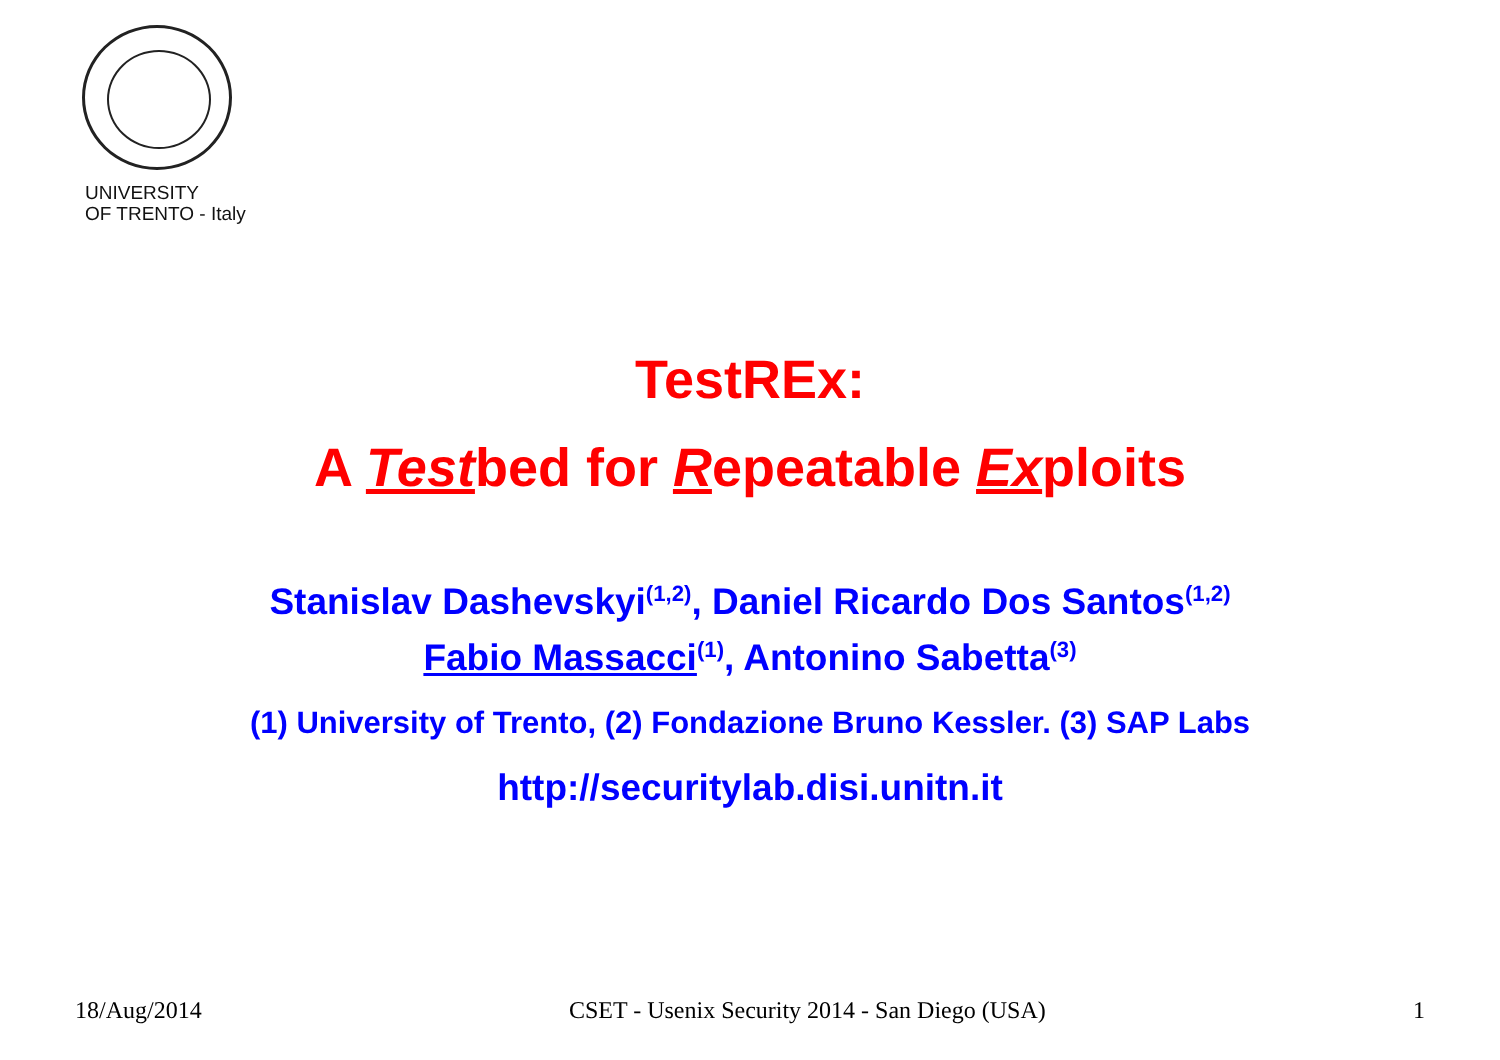UNIVERSITY
OF TRENTO - Italy
TestREx:
A Testbed for Repeatable Exploits
Stanislav Dashevskyi<sup>(1,2)</sup>, Daniel Ricardo Dos Santos<sup>(1,2)</sup>
Fabio Massacci<sup>(1)</sup>, Antonino Sabetta<sup>(3)</sup>
(1) University of Trento, (2) Fondazione Bruno Kessler. (3) SAP Labs
http://securitylab.disi.unitn.it
18/Aug/2014 CSET - Usenix Security 2014 - San Diego (USA) 1